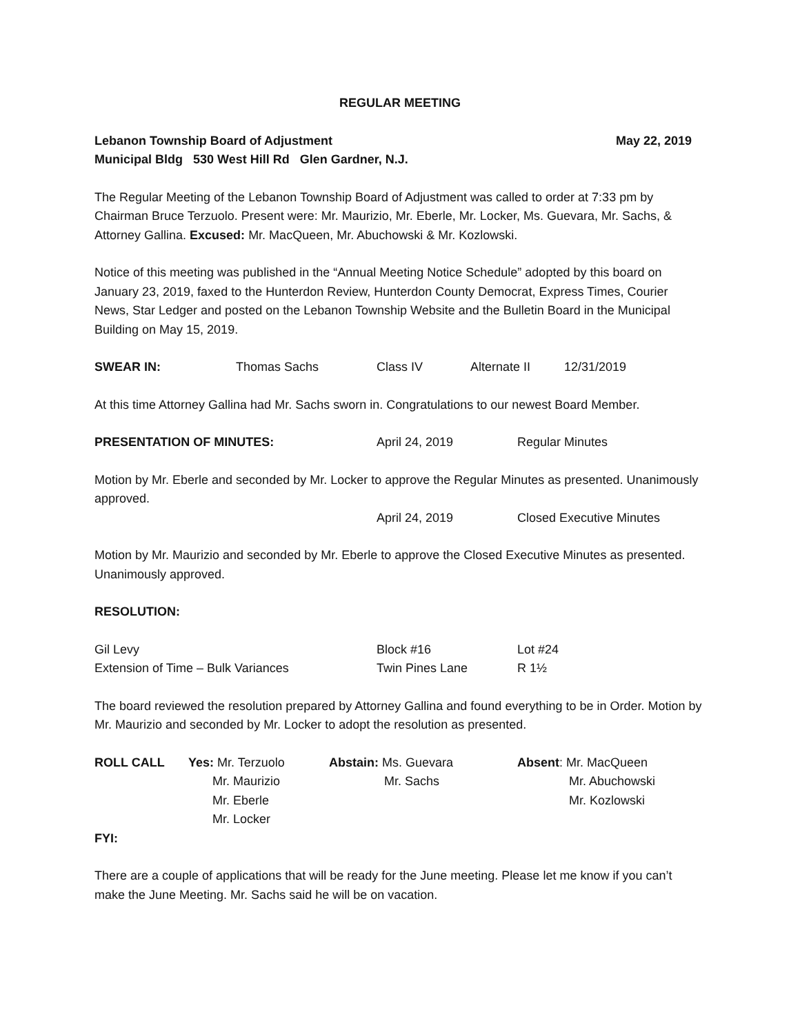REGULAR MEETING
Lebanon Township Board of Adjustment May 22, 2019
Municipal Bldg 530 West Hill Rd Glen Gardner, N.J.
The Regular Meeting of the Lebanon Township Board of Adjustment was called to order at 7:33 pm by Chairman Bruce Terzuolo. Present were: Mr. Maurizio, Mr. Eberle, Mr. Locker, Ms. Guevara, Mr. Sachs, & Attorney Gallina. Excused: Mr. MacQueen, Mr. Abuchowski & Mr. Kozlowski.
Notice of this meeting was published in the “Annual Meeting Notice Schedule” adopted by this board on January 23, 2019, faxed to the Hunterdon Review, Hunterdon County Democrat, Express Times, Courier News, Star Ledger and posted on the Lebanon Township Website and the Bulletin Board in the Municipal Building on May 15, 2019.
SWEAR IN: Thomas Sachs Class IV Alternate II 12/31/2019
At this time Attorney Gallina had Mr. Sachs sworn in. Congratulations to our newest Board Member.
PRESENTATION OF MINUTES: April 24, 2019 Regular Minutes
Motion by Mr. Eberle and seconded by Mr. Locker to approve the Regular Minutes as presented. Unanimously approved.
April 24, 2019 Closed Executive Minutes
Motion by Mr. Maurizio and seconded by Mr. Eberle to approve the Closed Executive Minutes as presented. Unanimously approved.
RESOLUTION:
Gil Levy Block #16 Lot #24
Extension of Time – Bulk Variances Twin Pines Lane R 1½
The board reviewed the resolution prepared by Attorney Gallina and found everything to be in Order. Motion by Mr. Maurizio and seconded by Mr. Locker to adopt the resolution as presented.
ROLL CALL Yes: Mr. Terzuolo
Mr. Maurizio
Mr. Eberle
Mr. Locker Abstain: Ms. Guevara
Mr. Sachs Absent: Mr. MacQueen
Mr. Abuchowski
Mr. Kozlowski
FYI:
There are a couple of applications that will be ready for the June meeting. Please let me know if you can’t make the June Meeting. Mr. Sachs said he will be on vacation.